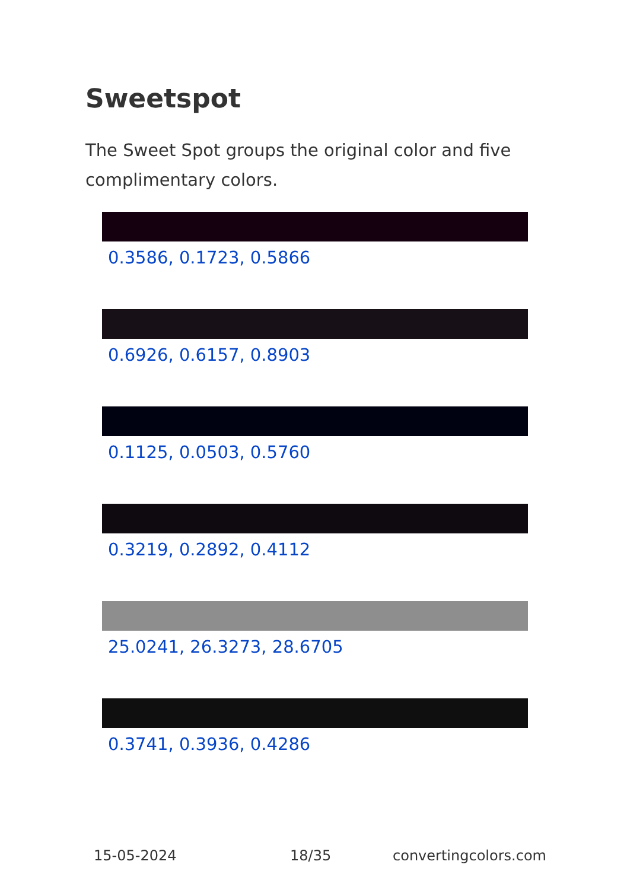Sweetspot
The Sweet Spot groups the original color and five complimentary colors.
0.3586, 0.1723, 0.5866
0.6926, 0.6157, 0.8903
0.1125, 0.0503, 0.5760
0.3219, 0.2892, 0.4112
25.0241, 26.3273, 28.6705
0.3741, 0.3936, 0.4286
15-05-2024 18/35 convertingcolors.com